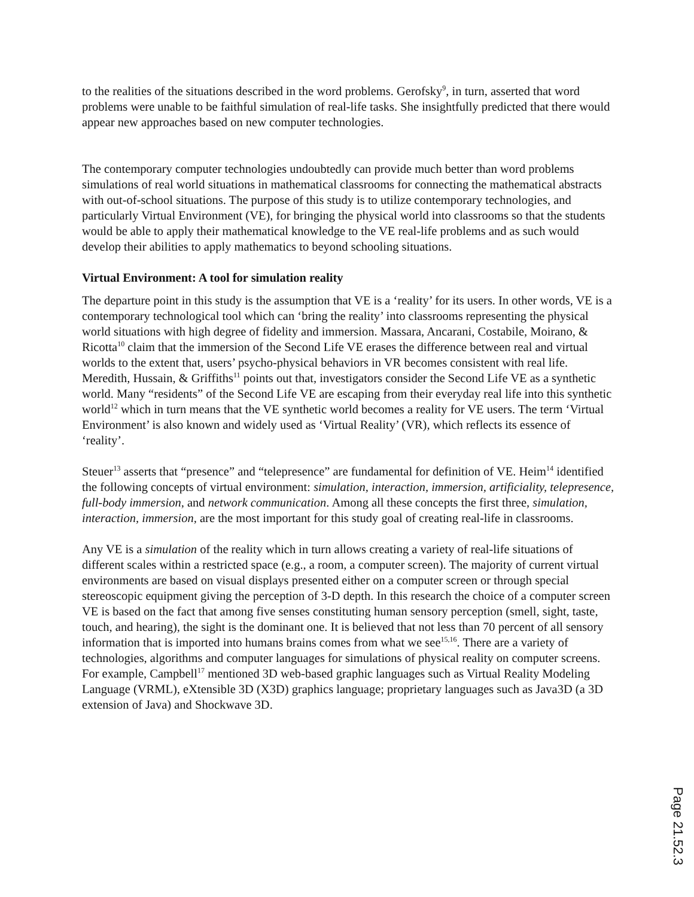to the realities of the situations described in the word problems. Gerofsky<sup>9</sup>, in turn, asserted that word problems were unable to be faithful simulation of real-life tasks. She insightfully predicted that there would appear new approaches based on new computer technologies.
The contemporary computer technologies undoubtedly can provide much better than word problems simulations of real world situations in mathematical classrooms for connecting the mathematical abstracts with out-of-school situations. The purpose of this study is to utilize contemporary technologies, and particularly Virtual Environment (VE), for bringing the physical world into classrooms so that the students would be able to apply their mathematical knowledge to the VE real-life problems and as such would develop their abilities to apply mathematics to beyond schooling situations.
Virtual Environment: A tool for simulation reality
The departure point in this study is the assumption that VE is a ‘reality’ for its users. In other words, VE is a contemporary technological tool which can ‘bring the reality’ into classrooms representing the physical world situations with high degree of fidelity and immersion. Massara, Ancarani, Costabile, Moirano, & Ricotta<sup>10</sup> claim that the immersion of the Second Life VE erases the difference between real and virtual worlds to the extent that, users’ psycho-physical behaviors in VR becomes consistent with real life. Meredith, Hussain, & Griffiths<sup>11</sup> points out that, investigators consider the Second Life VE as a synthetic world. Many “residents” of the Second Life VE are escaping from their everyday real life into this synthetic world<sup>12</sup> which in turn means that the VE synthetic world becomes a reality for VE users. The term ‘Virtual Environment’ is also known and widely used as ‘Virtual Reality’ (VR), which reflects its essence of ‘reality’.
Steuer<sup>13</sup> asserts that “presence” and “telepresence” are fundamental for definition of VE. Heim<sup>14</sup> identified the following concepts of virtual environment: simulation, interaction, immersion, artificiality, telepresence, full-body immersion, and network communication. Among all these concepts the first three, simulation, interaction, immersion, are the most important for this study goal of creating real-life in classrooms.
Any VE is a simulation of the reality which in turn allows creating a variety of real-life situations of different scales within a restricted space (e.g., a room, a computer screen). The majority of current virtual environments are based on visual displays presented either on a computer screen or through special stereoscopic equipment giving the perception of 3-D depth. In this research the choice of a computer screen VE is based on the fact that among five senses constituting human sensory perception (smell, sight, taste, touch, and hearing), the sight is the dominant one. It is believed that not less than 70 percent of all sensory information that is imported into humans brains comes from what we see<sup>15,16</sup>. There are a variety of technologies, algorithms and computer languages for simulations of physical reality on computer screens. For example, Campbell<sup>17</sup> mentioned 3D web-based graphic languages such as Virtual Reality Modeling Language (VRML), eXtensible 3D (X3D) graphics language; proprietary languages such as Java3D (a 3D extension of Java) and Shockwave 3D.
Page 21.52.3